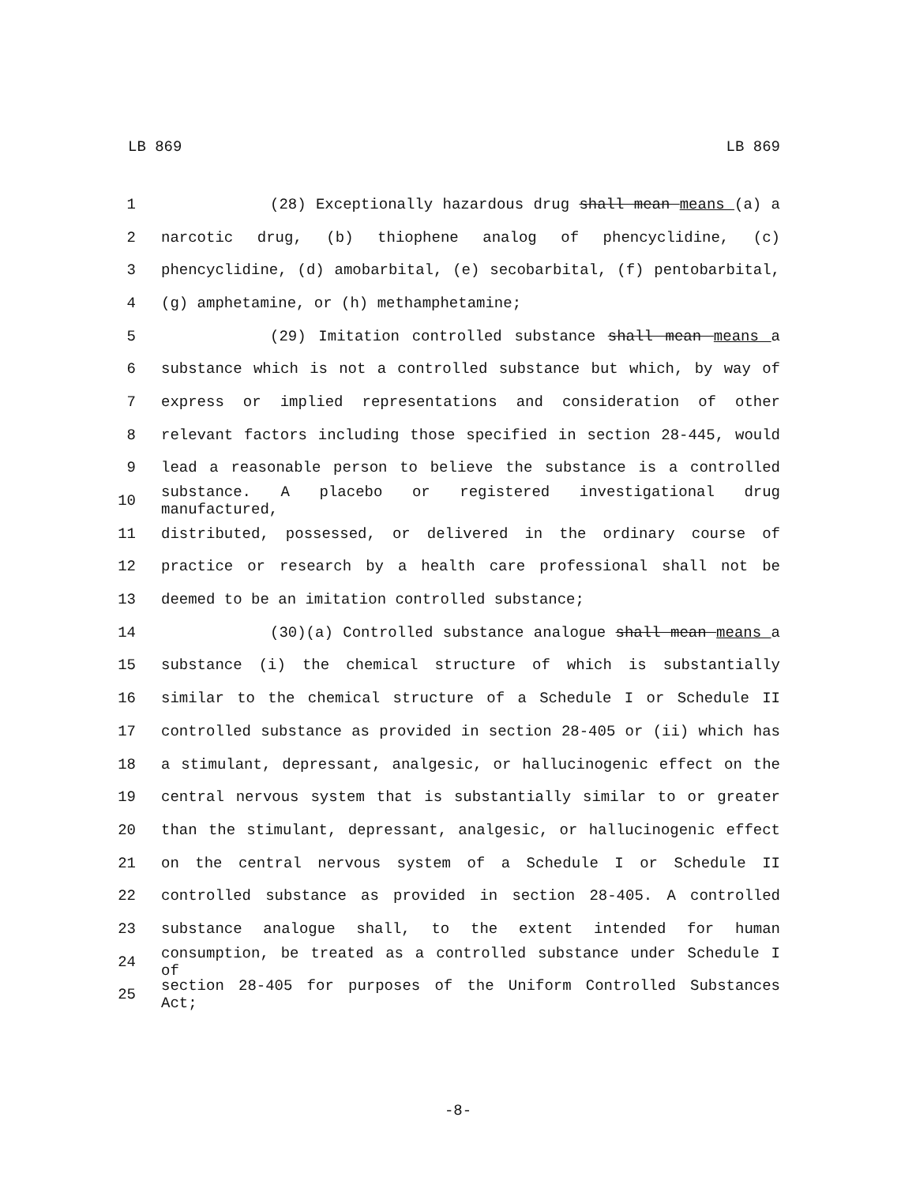LB 869 LB 869
1 (28) Exceptionally hazardous drug shall mean means (a) a
2 narcotic drug, (b) thiophene analog of phencyclidine, (c)
3 phencyclidine, (d) amobarbital, (e) secobarbital, (f) pentobarbital,
4 (g) amphetamine, or (h) methamphetamine;
5 (29) Imitation controlled substance shall mean means a
6 substance which is not a controlled substance but which, by way of
7 express or implied representations and consideration of other
8 relevant factors including those specified in section 28-445, would
9 lead a reasonable person to believe the substance is a controlled
10 substance. A placebo or registered investigational drug manufactured,
11 distributed, possessed, or delivered in the ordinary course of
12 practice or research by a health care professional shall not be
13 deemed to be an imitation controlled substance;
14 (30)(a) Controlled substance analogue shall mean means a
15 substance (i) the chemical structure of which is substantially
16 similar to the chemical structure of a Schedule I or Schedule II
17 controlled substance as provided in section 28-405 or (ii) which has
18 a stimulant, depressant, analgesic, or hallucinogenic effect on the
19 central nervous system that is substantially similar to or greater
20 than the stimulant, depressant, analgesic, or hallucinogenic effect
21 on the central nervous system of a Schedule I or Schedule II
22 controlled substance as provided in section 28-405. A controlled
23 substance analogue shall, to the extent intended for human
24 consumption, be treated as a controlled substance under Schedule I of
25 section 28-405 for purposes of the Uniform Controlled Substances Act;
-8-